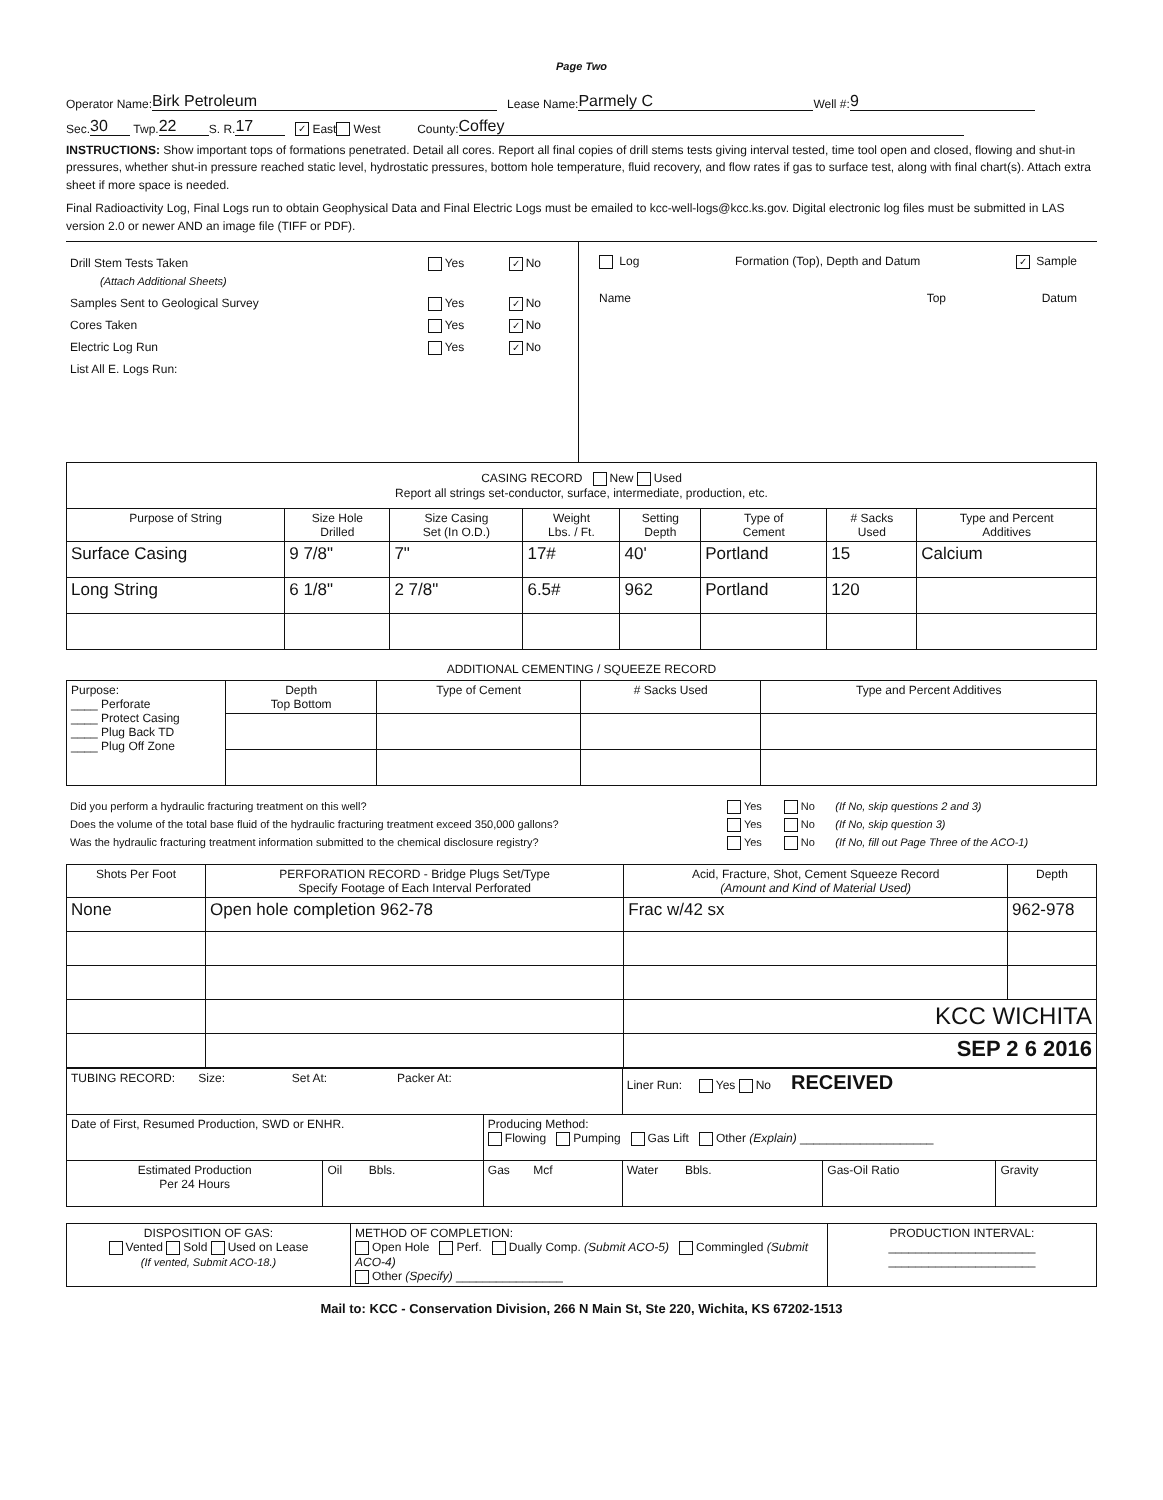Page Two
Operator Name: Birk Petroleum Lease Name: Parmely C Well #: 9
Sec. 30 Twp. 22 S. R. 17 ✓ East West County: Coffey
INSTRUCTIONS: Show important tops of formations penetrated. Detail all cores. Report all final copies of drill stems tests giving interval tested, time tool open and closed, flowing and shut-in pressures, whether shut-in pressure reached static level, hydrostatic pressures, bottom hole temperature, fluid recovery, and flow rates if gas to surface test, along with final chart(s). Attach extra sheet if more space is needed.
Final Radioactivity Log, Final Logs run to obtain Geophysical Data and Final Electric Logs must be emailed to kcc-well-logs@kcc.ks.gov. Digital electronic log files must be submitted in LAS version 2.0 or newer AND an image file (TIFF or PDF).
| Drill Stem Tests Taken (Attach Additional Sheets) | Yes | ✓ No |
| Samples Sent to Geological Survey | Yes | ✓ No |
| Cores Taken | Yes | ✓ No |
| Electric Log Run | Yes | ✓ No |
| List All E. Logs Run: | | |
Log Formation (Top), Depth and Datum ✓ Sample
Name Top Datum
| CASING RECORD New Used Report all strings set-conductor, surface, intermediate, production, etc. | | | | | | | |
| Purpose of String | Size Hole Drilled | Size Casing Set (In O.D.) | Weight Lbs. / Ft. | Setting Depth | Type of Cement | # Sacks Used | Type and Percent Additives |
| Surface Casing | 9 7/8" | 7" | 17# | 40' | Portland | 15 | Calcium |
| Long String | 6 1/8" | 2 7/8" | 6.5# | 962 | Portland | 120 | |
ADDITIONAL CEMENTING / SQUEEZE RECORD
| Purpose: ____ Perforate ____ Protect Casing ____ Plug Back TD ____ Plug Off Zone | Depth Top Bottom | Type of Cement | # Sacks Used | Type and Percent Additives |
| Did you perform a hydraulic fracturing treatment on this well? | Yes | No | (If No, skip questions 2 and 3) |
| Does the volume of the total base fluid of the hydraulic fracturing treatment exceed 350,000 gallons? | Yes | No | (If No, skip question 3) |
| Was the hydraulic fracturing treatment information submitted to the chemical disclosure registry? | Yes | No | (If No, fill out Page Three of the ACO-1) |
| Shots Per Foot | PERFORATION RECORD - Bridge Plugs Set/Type Specify Footage of Each Interval Perforated | Acid, Fracture, Shot, Cement Squeeze Record (Amount and Kind of Material Used) | Depth |
| None | Open hole completion 962-78 | Frac w/42 sx | 962-978 |
| | | KCC WICHITA | |
| | | SEP 2 6 2016 | |
| TUBING RECORD: Size: Set At: Packer At: | | | Liner Run: Yes No RECEIVED | | |
| Date of First, Resumed Production, SWD or ENHR. | | Producing Method: Flowing Pumping Gas Lift Other (Explain) ____________________ | | | |
| Estimated Production Per 24 Hours | Oil Bbls. | Gas Mcf | Water Bbls. | Gas-Oil Ratio | Gravity |
| DISPOSITION OF GAS: Vented Sold Used on Lease (If vented, Submit ACO-18.) | METHOD OF COMPLETION: Open Hole Perf. Dually Comp. (Submit ACO-5) Commingled (Submit ACO-4) Other (Specify) ________________ | PRODUCTION INTERVAL: ______________________ ______________________ |
Mail to: KCC - Conservation Division, 266 N Main St, Ste 220, Wichita, KS 67202-1513